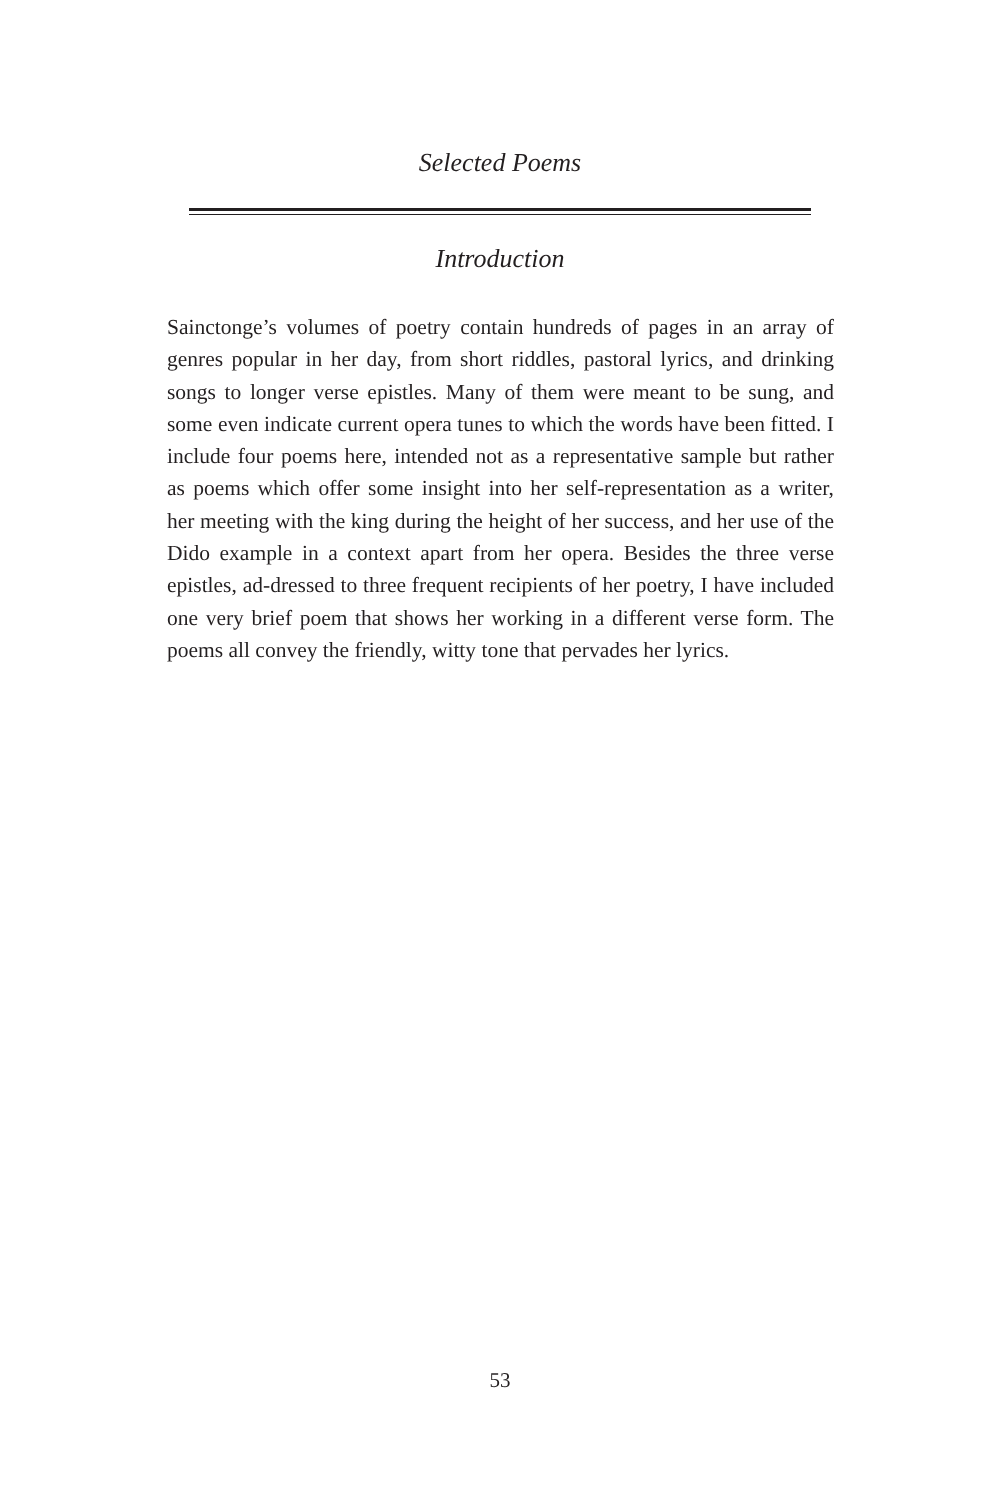Selected Poems
Introduction
Sainctonge’s volumes of poetry contain hundreds of pages in an array of genres popular in her day, from short riddles, pastoral lyrics, and drinking songs to longer verse epistles. Many of them were meant to be sung, and some even indicate current opera tunes to which the words have been fitted. I include four poems here, intended not as a representative sample but rather as poems which offer some insight into her self-representation as a writer, her meeting with the king during the height of her success, and her use of the Dido example in a context apart from her opera. Besides the three verse epistles, ad-dressed to three frequent recipients of her poetry, I have included one very brief poem that shows her working in a different verse form. The poems all convey the friendly, witty tone that pervades her lyrics.
53